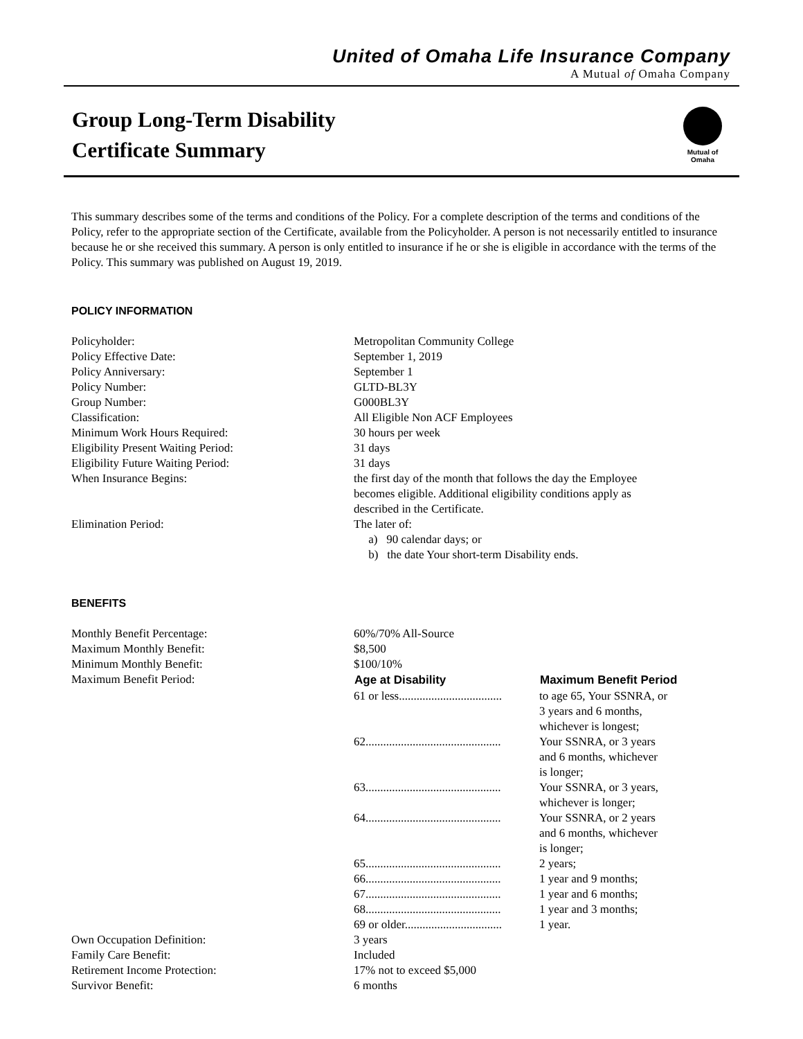United of Omaha Life Insurance Company
A Mutual of Omaha Company
Group Long-Term Disability
Certificate Summary
Mutual of Omaha
This summary describes some of the terms and conditions of the Policy. For a complete description of the terms and conditions of the Policy, refer to the appropriate section of the Certificate, available from the Policyholder. A person is not necessarily entitled to insurance because he or she received this summary. A person is only entitled to insurance if he or she is eligible in accordance with the terms of the Policy. This summary was published on August 19, 2019.
POLICY INFORMATION
| Policyholder: | Metropolitan Community College |
| Policy Effective Date: | September 1, 2019 |
| Policy Anniversary: | September 1 |
| Policy Number: | GLTD-BL3Y |
| Group Number: | G000BL3Y |
| Classification: | All Eligible Non ACF Employees |
| Minimum Work Hours Required: | 30 hours per week |
| Eligibility Present Waiting Period: | 31 days |
| Eligibility Future Waiting Period: | 31 days |
| When Insurance Begins: | the first day of the month that follows the day the Employee becomes eligible. Additional eligibility conditions apply as described in the Certificate. |
| Elimination Period: | The later of: a) 90 calendar days; or b) the date Your short-term Disability ends. |
BENEFITS
| Monthly Benefit Percentage: | 60%/70% All-Source | |
| Maximum Monthly Benefit: | $8,500 | |
| Minimum Monthly Benefit: | $100/10% | |
| Maximum Benefit Period: | Age at Disability | Maximum Benefit Period |
| | 61 or less................................... | to age 65, Your SSNRA, or 3 years and 6 months, whichever is longest; |
| | 62.............................................. | Your SSNRA, or 3 years and 6 months, whichever is longer; |
| | 63.............................................. | Your SSNRA, or 3 years, whichever is longer; |
| | 64.............................................. | Your SSNRA, or 2 years and 6 months, whichever is longer; |
| | 65.............................................. | 2 years; |
| | 66.............................................. | 1 year and 9 months; |
| | 67.............................................. | 1 year and 6 months; |
| | 68.............................................. | 1 year and 3 months; |
| | 69 or older................................. | 1 year. |
| Own Occupation Definition: | 3 years | |
| Family Care Benefit: | Included | |
| Retirement Income Protection: | 17% not to exceed $5,000 | |
| Survivor Benefit: | 6 months | |